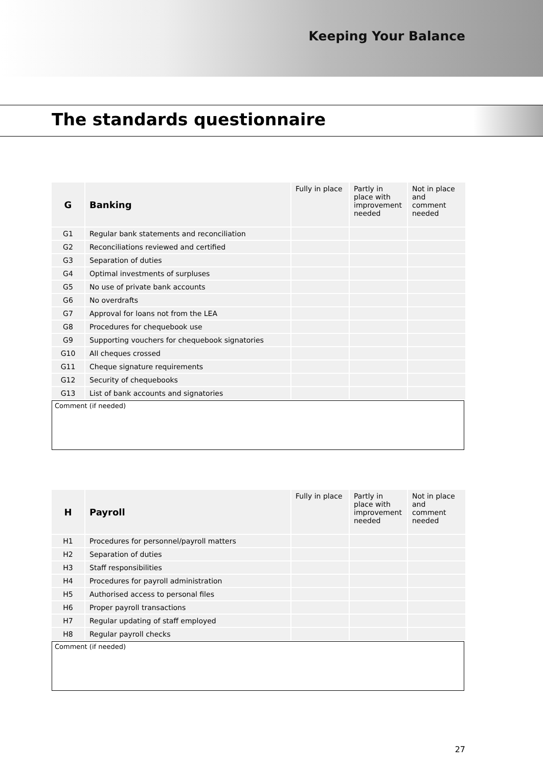Keeping Your Balance
The standards questionnaire
| G | Banking | Fully in place | Partly in place with improvement needed | Not in place and comment needed |
| --- | --- | --- | --- | --- |
| G1 | Regular bank statements and reconciliation | | | |
| G2 | Reconciliations reviewed and certified | | | |
| G3 | Separation of duties | | | |
| G4 | Optimal investments of surpluses | | | |
| G5 | No use of private bank accounts | | | |
| G6 | No overdrafts | | | |
| G7 | Approval for loans not from the LEA | | | |
| G8 | Procedures for chequebook use | | | |
| G9 | Supporting vouchers for chequebook signatories | | | |
| G10 | All cheques crossed | | | |
| G11 | Cheque signature requirements | | | |
| G12 | Security of chequebooks | | | |
| G13 | List of bank accounts and signatories | | | |
Comment (if needed)
| H | Payroll | Fully in place | Partly in place with improvement needed | Not in place and comment needed |
| --- | --- | --- | --- | --- |
| H1 | Procedures for personnel/payroll matters | | | |
| H2 | Separation of duties | | | |
| H3 | Staff responsibilities | | | |
| H4 | Procedures for payroll administration | | | |
| H5 | Authorised access to personal files | | | |
| H6 | Proper payroll transactions | | | |
| H7 | Regular updating of staff employed | | | |
| H8 | Regular payroll checks | | | |
Comment (if needed)
27